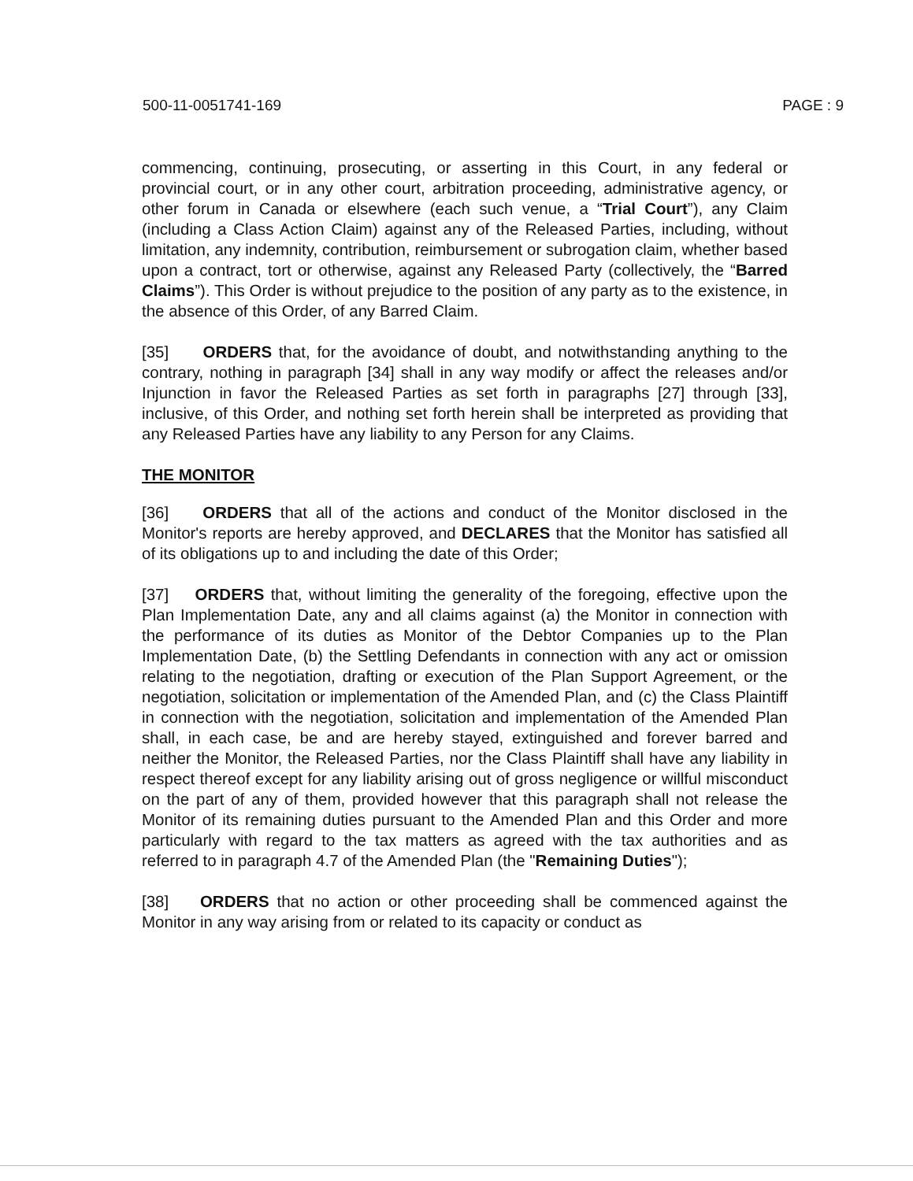500-11-0051741-169 PAGE : 9
commencing, continuing, prosecuting, or asserting in this Court, in any federal or provincial court, or in any other court, arbitration proceeding, administrative agency, or other forum in Canada or elsewhere (each such venue, a “Trial Court”), any Claim (including a Class Action Claim) against any of the Released Parties, including, without limitation, any indemnity, contribution, reimbursement or subrogation claim, whether based upon a contract, tort or otherwise, against any Released Party (collectively, the “Barred Claims”). This Order is without prejudice to the position of any party as to the existence, in the absence of this Order, of any Barred Claim.
[35] ORDERS that, for the avoidance of doubt, and notwithstanding anything to the contrary, nothing in paragraph [34] shall in any way modify or affect the releases and/or Injunction in favor the Released Parties as set forth in paragraphs [27] through [33], inclusive, of this Order, and nothing set forth herein shall be interpreted as providing that any Released Parties have any liability to any Person for any Claims.
THE MONITOR
[36] ORDERS that all of the actions and conduct of the Monitor disclosed in the Monitor's reports are hereby approved, and DECLARES that the Monitor has satisfied all of its obligations up to and including the date of this Order;
[37] ORDERS that, without limiting the generality of the foregoing, effective upon the Plan Implementation Date, any and all claims against (a) the Monitor in connection with the performance of its duties as Monitor of the Debtor Companies up to the Plan Implementation Date, (b) the Settling Defendants in connection with any act or omission relating to the negotiation, drafting or execution of the Plan Support Agreement, or the negotiation, solicitation or implementation of the Amended Plan, and (c) the Class Plaintiff in connection with the negotiation, solicitation and implementation of the Amended Plan shall, in each case, be and are hereby stayed, extinguished and forever barred and neither the Monitor, the Released Parties, nor the Class Plaintiff shall have any liability in respect thereof except for any liability arising out of gross negligence or willful misconduct on the part of any of them, provided however that this paragraph shall not release the Monitor of its remaining duties pursuant to the Amended Plan and this Order and more particularly with regard to the tax matters as agreed with the tax authorities and as referred to in paragraph 4.7 of the Amended Plan (the "Remaining Duties");
[38] ORDERS that no action or other proceeding shall be commenced against the Monitor in any way arising from or related to its capacity or conduct as